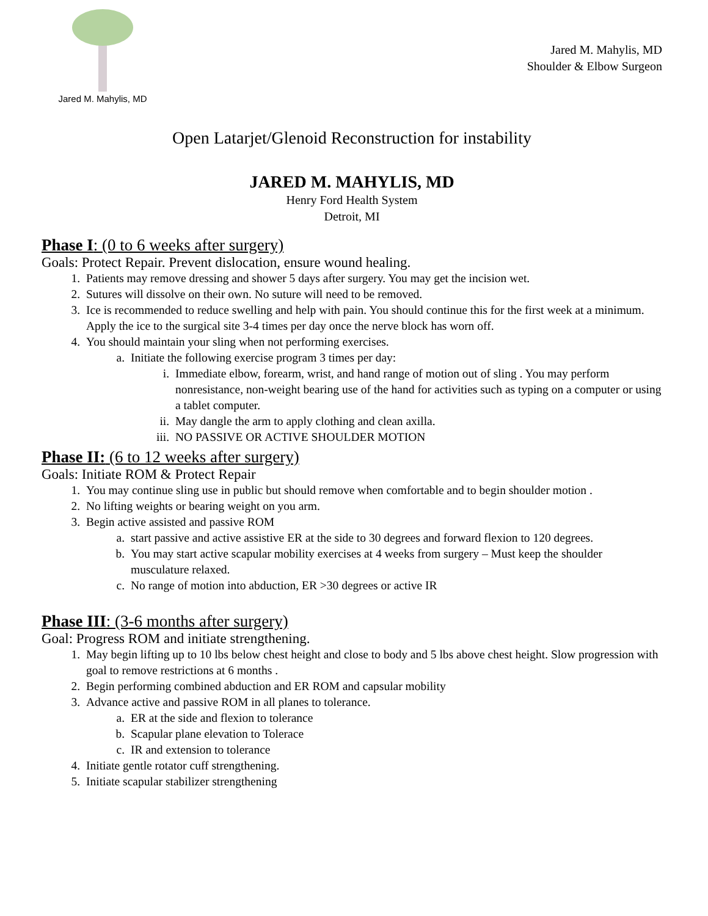Jared M. Mahylis, MD
Jared M. Mahylis, MD
Shoulder & Elbow Surgeon
Open Latarjet/Glenoid Reconstruction for instability
JARED M. MAHYLIS, MD
Henry Ford Health System
Detroit, MI
Phase I: (0 to 6 weeks after surgery)
Goals: Protect Repair. Prevent dislocation, ensure wound healing.
1. Patients may remove dressing and shower 5 days after surgery. You may get the incision wet.
2. Sutures will dissolve on their own. No suture will need to be removed.
3. Ice is recommended to reduce swelling and help with pain. You should continue this for the first week at a minimum. Apply the ice to the surgical site 3-4 times per day once the nerve block has worn off.
4. You should maintain your sling when not performing exercises.
a. Initiate the following exercise program 3 times per day:
i. Immediate elbow, forearm, wrist, and hand range of motion out of sling . You may perform nonresistance, non-weight bearing use of the hand for activities such as typing on a computer or using a tablet computer.
ii. May dangle the arm to apply clothing and clean axilla.
iii. NO PASSIVE OR ACTIVE SHOULDER MOTION
Phase II: (6 to 12 weeks after surgery)
Goals: Initiate ROM & Protect Repair
1. You may continue sling use in public but should remove when comfortable and to begin shoulder motion .
2. No lifting weights or bearing weight on you arm.
3. Begin active assisted and passive ROM
a. start passive and active assistive ER at the side to 30 degrees and forward flexion to 120 degrees.
b. You may start active scapular mobility exercises at 4 weeks from surgery – Must keep the shoulder musculature relaxed.
c. No range of motion into abduction, ER >30 degrees or active IR
Phase III: (3-6 months after surgery)
Goal: Progress ROM and initiate strengthening.
1. May begin lifting up to 10 lbs below chest height and close to body and 5 lbs above chest height. Slow progression with goal to remove restrictions at 6 months .
2. Begin performing combined abduction and ER ROM and capsular mobility
3. Advance active and passive ROM in all planes to tolerance.
a. ER at the side and flexion to tolerance
b. Scapular plane elevation to Tolerace
c. IR and extension to tolerance
4. Initiate gentle rotator cuff strengthening.
5. Initiate scapular stabilizer strengthening